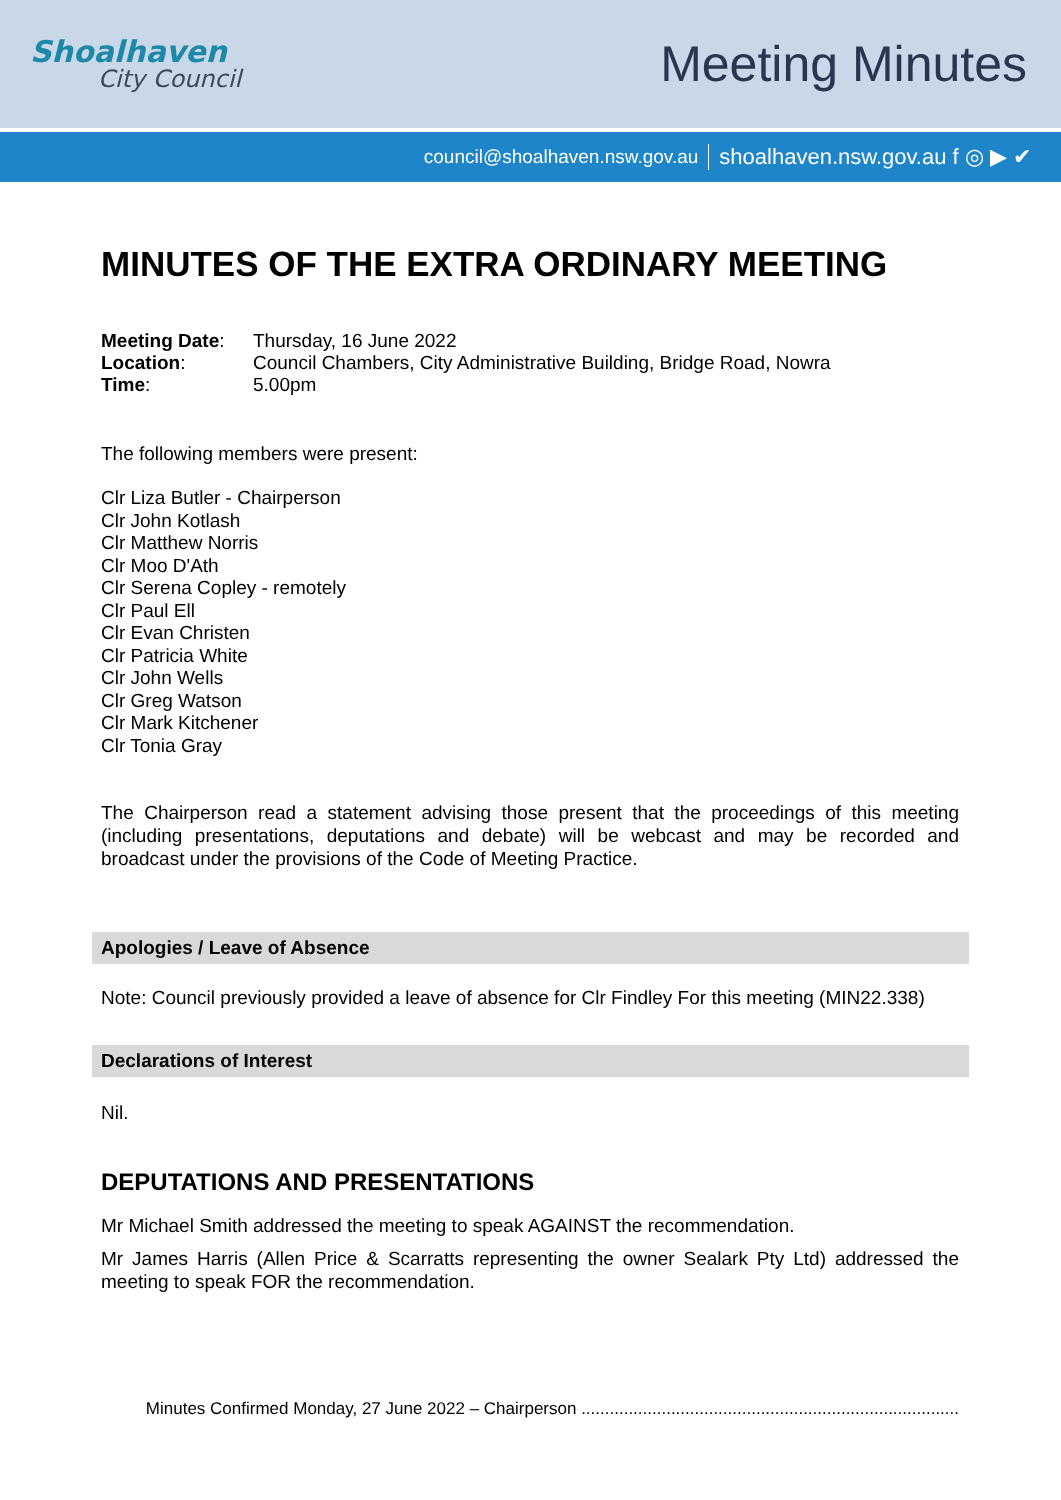Shoalhaven
City Council
Meeting Minutes
council@shoalhaven.nsw.gov.au shoalhaven.nsw.gov.au f ◎ ▶ ✔
MINUTES OF THE EXTRA ORDINARY MEETING
| Meeting Date : | Thursday, 16 June 2022 |
| Location : | Council Chambers, City Administrative Building, Bridge Road, Nowra |
| Time : | 5.00pm |
The following members were present:
Clr Liza Butler - Chairperson
Clr John Kotlash
Clr Matthew Norris
Clr Moo D'Ath
Clr Serena Copley - remotely
Clr Paul Ell
Clr Evan Christen
Clr Patricia White
Clr John Wells
Clr Greg Watson
Clr Mark Kitchener
Clr Tonia Gray
The Chairperson read a statement advising those present that the proceedings of this meeting (including presentations, deputations and debate) will be webcast and may be recorded and broadcast under the provisions of the Code of Meeting Practice.
Apologies / Leave of Absence
Note: Council previously provided a leave of absence for Clr Findley For this meeting (MIN22.338)
Declarations of Interest
Nil.
DEPUTATIONS AND PRESENTATIONS
Mr Michael Smith addressed the meeting to speak AGAINST the recommendation.
Mr James Harris (Allen Price & Scarratts representing the owner Sealark Pty Ltd) addressed the meeting to speak FOR the recommendation.
Minutes Confirmed Monday, 27 June 2022 – Chairperson ................................................................................